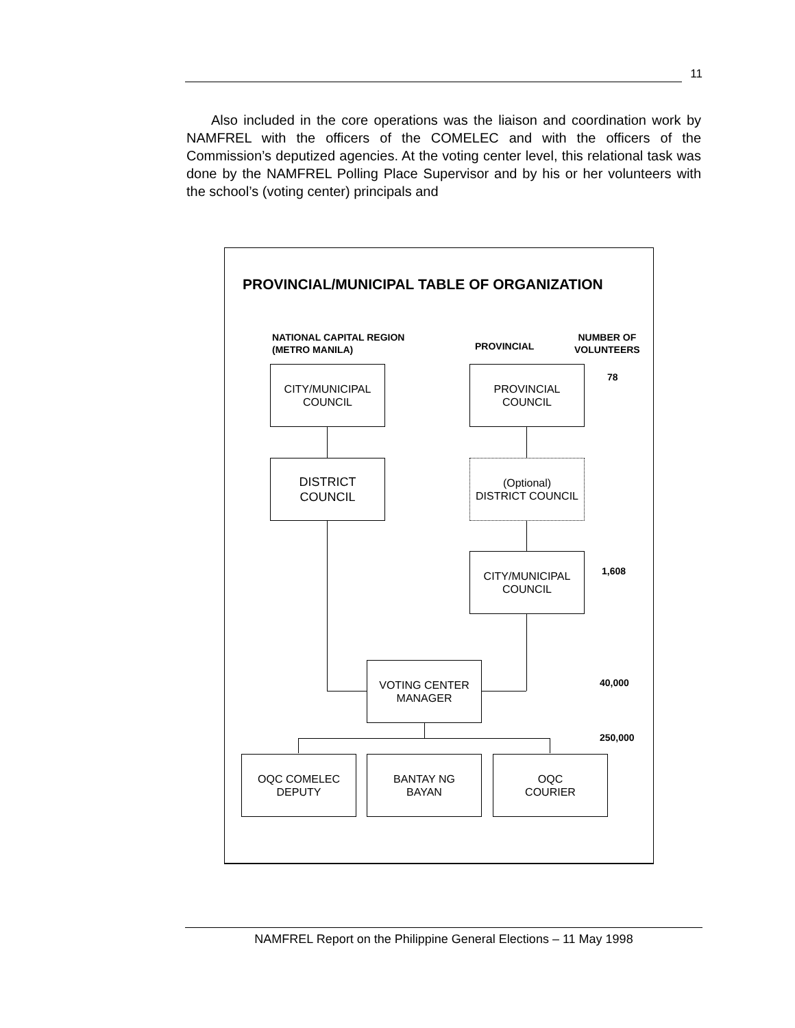11
Also included in the core operations was the liaison and coordination work by NAMFREL with the officers of the COMELEC and with the officers of the Commission’s deputized agencies. At the voting center level, this relational task was done by the NAMFREL Polling Place Supervisor and by his or her volunteers with the school’s (voting center) principals and
PROVINCIAL/MUNICIPAL TABLE OF ORGANIZATION
NATIONAL CAPITAL REGION
(METRO MANILA)
PROVINCIAL
NUMBER OF
VOLUNTEERS
CITY/MUNICIPAL
COUNCIL
PROVINCIAL
COUNCIL
78
DISTRICT
COUNCIL
(Optional)
DISTRICT COUNCIL
CITY/MUNICIPAL
COUNCIL
1,608
VOTING CENTER
MANAGER
40,000
250,000
OQC COMELEC
DEPUTY
BANTAY NG
BAYAN
OQC
COURIER
NAMFREL Report on the Philippine General Elections – 11 May 1998